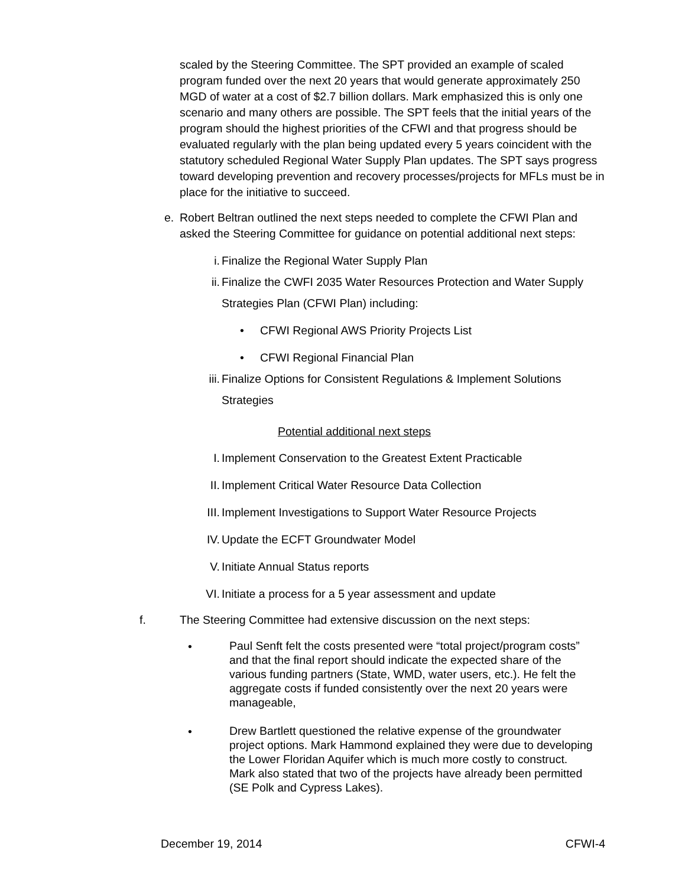scaled by the Steering Committee. The SPT provided an example of scaled program funded over the next 20 years that would generate approximately 250 MGD of water at a cost of $2.7 billion dollars. Mark emphasized this is only one scenario and many others are possible. The SPT feels that the initial years of the program should the highest priorities of the CFWI and that progress should be evaluated regularly with the plan being updated every 5 years coincident with the statutory scheduled Regional Water Supply Plan updates. The SPT says progress toward developing prevention and recovery processes/projects for MFLs must be in place for the initiative to succeed.
e. Robert Beltran outlined the next steps needed to complete the CFWI Plan and asked the Steering Committee for guidance on potential additional next steps:
i. Finalize the Regional Water Supply Plan
ii. Finalize the CWFI 2035 Water Resources Protection and Water Supply Strategies Plan (CFWI Plan) including:
• CFWI Regional AWS Priority Projects List
• CFWI Regional Financial Plan
iii. Finalize Options for Consistent Regulations & Implement Solutions Strategies
Potential additional next steps
I. Implement Conservation to the Greatest Extent Practicable
II. Implement Critical Water Resource Data Collection
III. Implement Investigations to Support Water Resource Projects
IV. Update the ECFT Groundwater Model
V. Initiate Annual Status reports
VI. Initiate a process for a 5 year assessment and update
f. The Steering Committee had extensive discussion on the next steps:
•
Paul Senft felt the costs presented were “total project/program costs” and that the final report should indicate the expected share of the various funding partners (State, WMD, water users, etc.). He felt the aggregate costs if funded consistently over the next 20 years were manageable,
•
Drew Bartlett questioned the relative expense of the groundwater project options. Mark Hammond explained they were due to developing the Lower Floridan Aquifer which is much more costly to construct. Mark also stated that two of the projects have already been permitted (SE Polk and Cypress Lakes).
December 19, 2014 CFWI-4